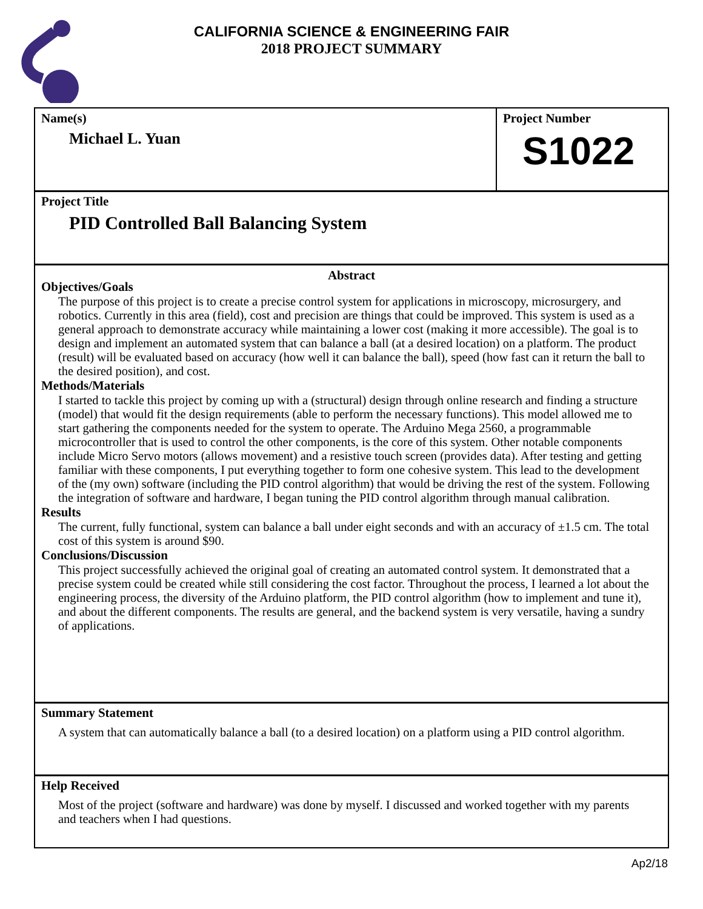CALIFORNIA SCIENCE & ENGINEERING FAIR
2018 PROJECT SUMMARY
Name(s)
Michael L. Yuan
Project Number
S1022
Project Title
PID Controlled Ball Balancing System
Abstract
Objectives/Goals
The purpose of this project is to create a precise control system for applications in microscopy, microsurgery, and robotics. Currently in this area (field), cost and precision are things that could be improved. This system is used as a general approach to demonstrate accuracy while maintaining a lower cost (making it more accessible). The goal is to design and implement an automated system that can balance a ball (at a desired location) on a platform. The product (result) will be evaluated based on accuracy (how well it can balance the ball), speed (how fast can it return the ball to the desired position), and cost.
Methods/Materials
I started to tackle this project by coming up with a (structural) design through online research and finding a structure (model) that would fit the design requirements (able to perform the necessary functions). This model allowed me to start gathering the components needed for the system to operate. The Arduino Mega 2560, a programmable microcontroller that is used to control the other components, is the core of this system. Other notable components include Micro Servo motors (allows movement) and a resistive touch screen (provides data). After testing and getting familiar with these components, I put everything together to form one cohesive system. This lead to the development of the (my own) software (including the PID control algorithm) that would be driving the rest of the system. Following the integration of software and hardware, I began tuning the PID control algorithm through manual calibration.
Results
The current, fully functional, system can balance a ball under eight seconds and with an accuracy of ±1.5 cm. The total cost of this system is around $90.
Conclusions/Discussion
This project successfully achieved the original goal of creating an automated control system. It demonstrated that a precise system could be created while still considering the cost factor. Throughout the process, I learned a lot about the engineering process, the diversity of the Arduino platform, the PID control algorithm (how to implement and tune it), and about the different components. The results are general, and the backend system is very versatile, having a sundry of applications.
Summary Statement
A system that can automatically balance a ball (to a desired location) on a platform using a PID control algorithm.
Help Received
Most of the project (software and hardware) was done by myself. I discussed and worked together with my parents and teachers when I had questions.
Ap2/18